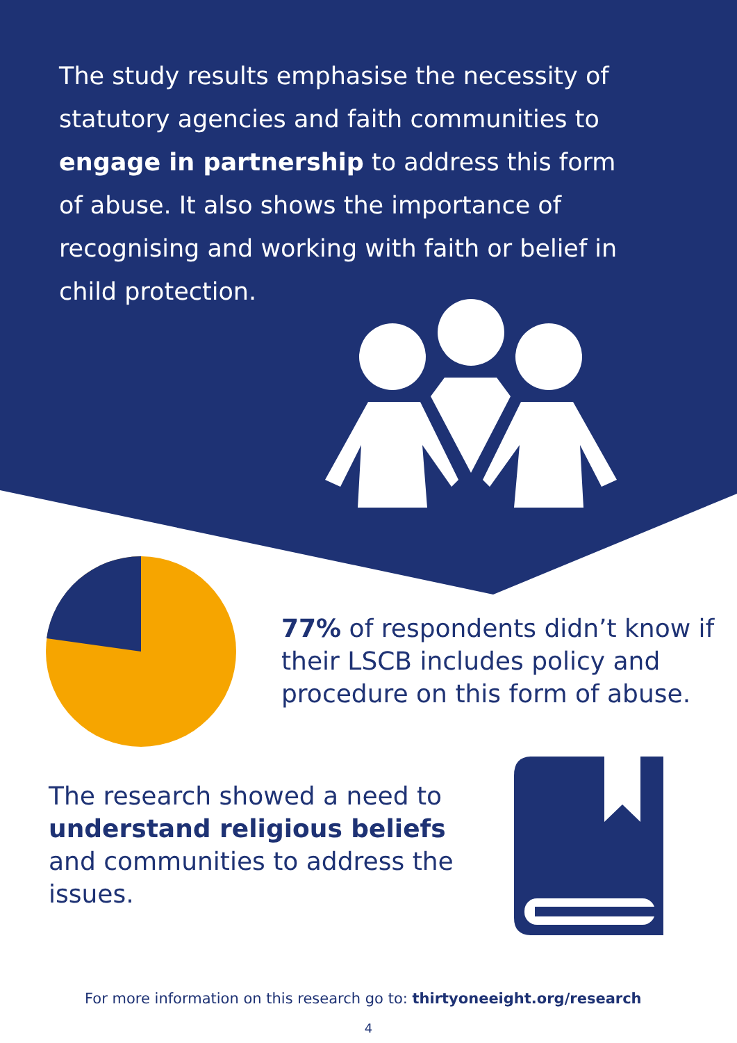The study results emphasise the necessity of statutory agencies and faith communities to engage in partnership to address this form of abuse. It also shows the importance of recognising and working with faith or belief in child protection.
77% of respondents didn’t know if their LSCB includes policy and procedure on this form of abuse.
The research showed a need to understand religious beliefs and communities to address the issues.
For more information on this research go to: thirtyoneeight.org/research
4